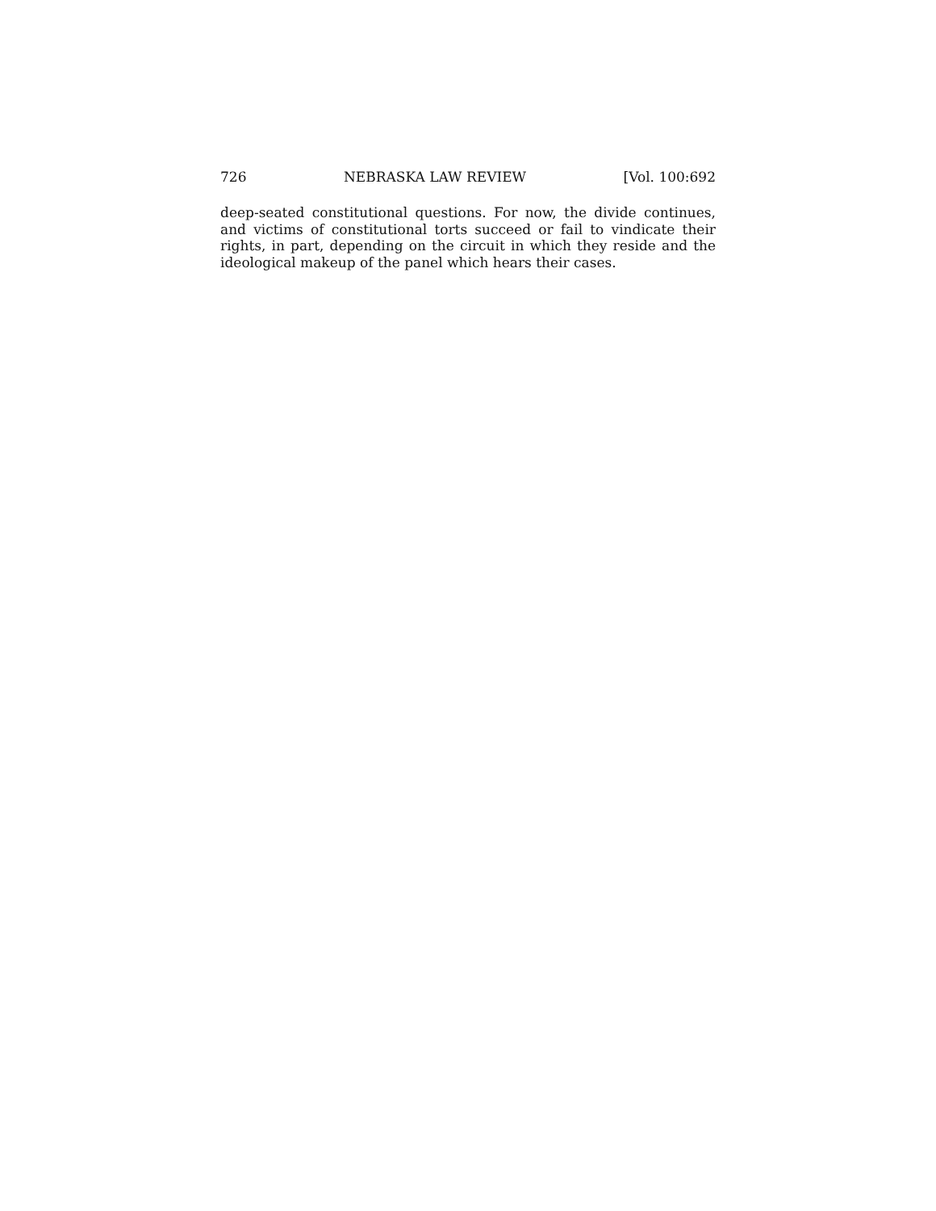726 NEBRASKA LAW REVIEW [Vol. 100:692
deep-seated constitutional questions. For now, the divide continues, and victims of constitutional torts succeed or fail to vindicate their rights, in part, depending on the circuit in which they reside and the ideological makeup of the panel which hears their cases.